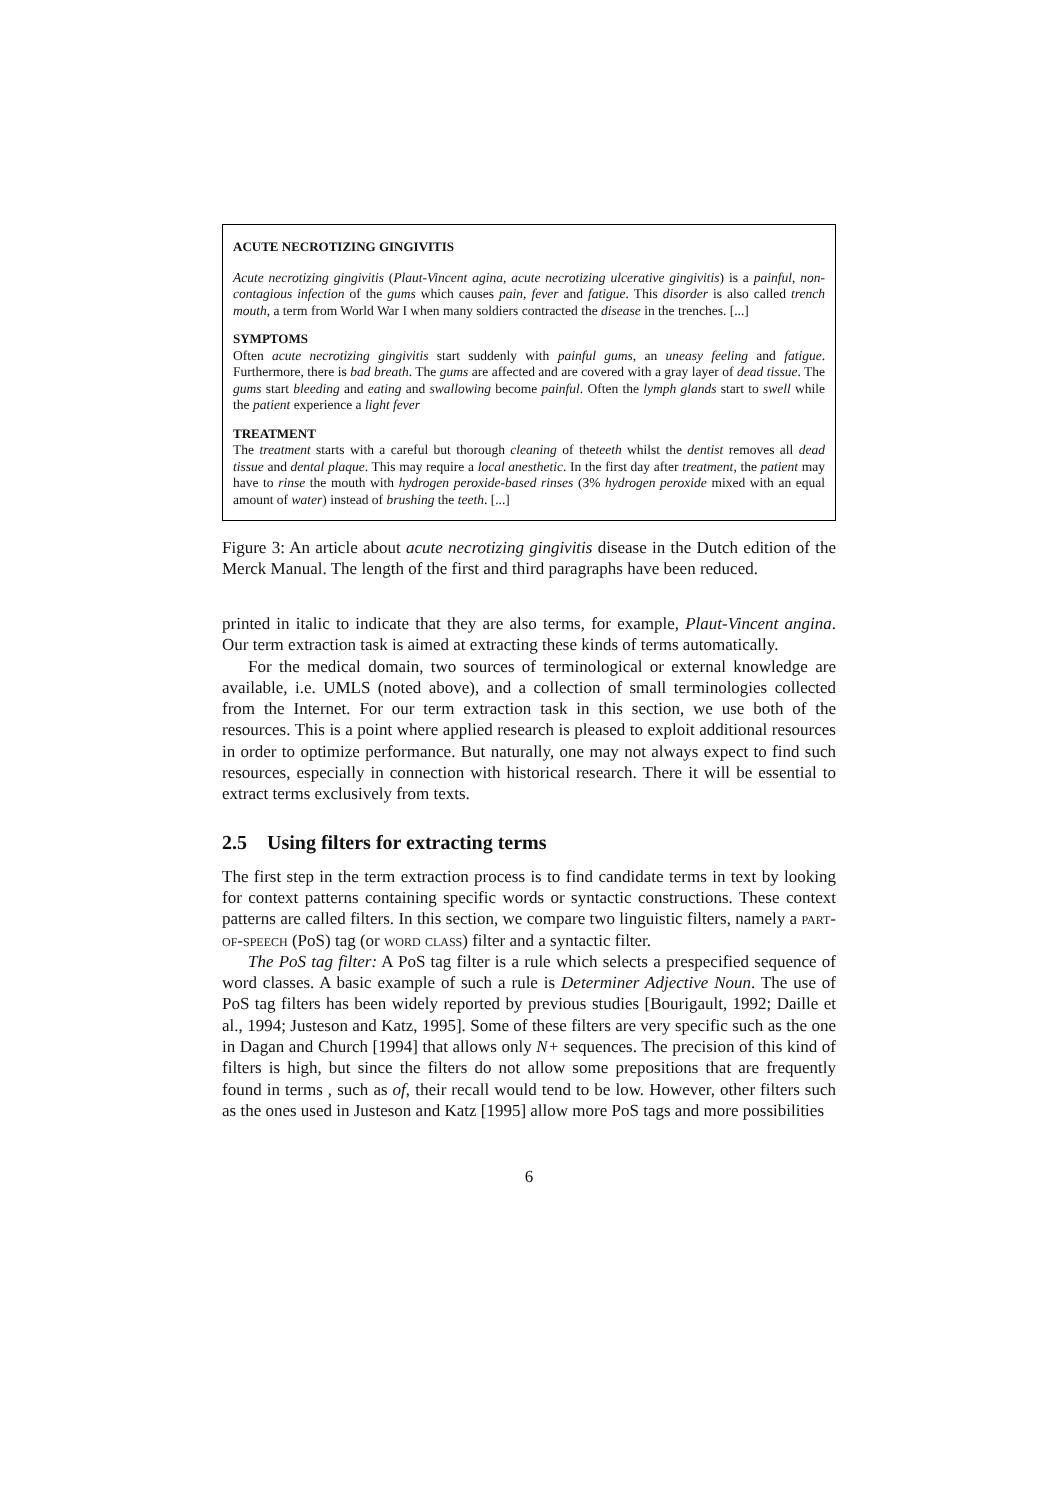ACUTE NECROTIZING GINGIVITIS
Acute necrotizing gingivitis (Plaut-Vincent agina, acute necrotizing ulcerative gingivitis) is a painful, non-contagious infection of the gums which causes pain, fever and fatigue. This disorder is also called trench mouth, a term from World War I when many soldiers contracted the disease in the trenches. [...]
SYMPTOMS
Often acute necrotizing gingivitis start suddenly with painful gums, an uneasy feeling and fatigue. Furthermore, there is bad breath. The gums are affected and are covered with a gray layer of dead tissue. The gums start bleeding and eating and swallowing become painful. Often the lymph glands start to swell while the patient experience a light fever
TREATMENT
The treatment starts with a careful but thorough cleaning of theteeth whilst the dentist removes all dead tissue and dental plaque. This may require a local anesthetic. In the first day after treatment, the patient may have to rinse the mouth with hydrogen peroxide-based rinses (3% hydrogen peroxide mixed with an equal amount of water) instead of brushing the teeth. [...]
Figure 3: An article about acute necrotizing gingivitis disease in the Dutch edition of the Merck Manual. The length of the first and third paragraphs have been reduced.
printed in italic to indicate that they are also terms, for example, Plaut-Vincent angina. Our term extraction task is aimed at extracting these kinds of terms automatically.
For the medical domain, two sources of terminological or external knowledge are available, i.e. UMLS (noted above), and a collection of small terminologies collected from the Internet. For our term extraction task in this section, we use both of the resources. This is a point where applied research is pleased to exploit additional resources in order to optimize performance. But naturally, one may not always expect to find such resources, especially in connection with historical research. There it will be essential to extract terms exclusively from texts.
2.5 Using filters for extracting terms
The first step in the term extraction process is to find candidate terms in text by looking for context patterns containing specific words or syntactic constructions. These context patterns are called filters. In this section, we compare two linguistic filters, namely a part-of-speech (PoS) tag (or word class) filter and a syntactic filter.
The PoS tag filter: A PoS tag filter is a rule which selects a prespecified sequence of word classes. A basic example of such a rule is Determiner Adjective Noun. The use of PoS tag filters has been widely reported by previous studies [Bourigault, 1992; Daille et al., 1994; Justeson and Katz, 1995]. Some of these filters are very specific such as the one in Dagan and Church [1994] that allows only N+ sequences. The precision of this kind of filters is high, but since the filters do not allow some prepositions that are frequently found in terms , such as of, their recall would tend to be low. However, other filters such as the ones used in Justeson and Katz [1995] allow more PoS tags and more possibilities
6